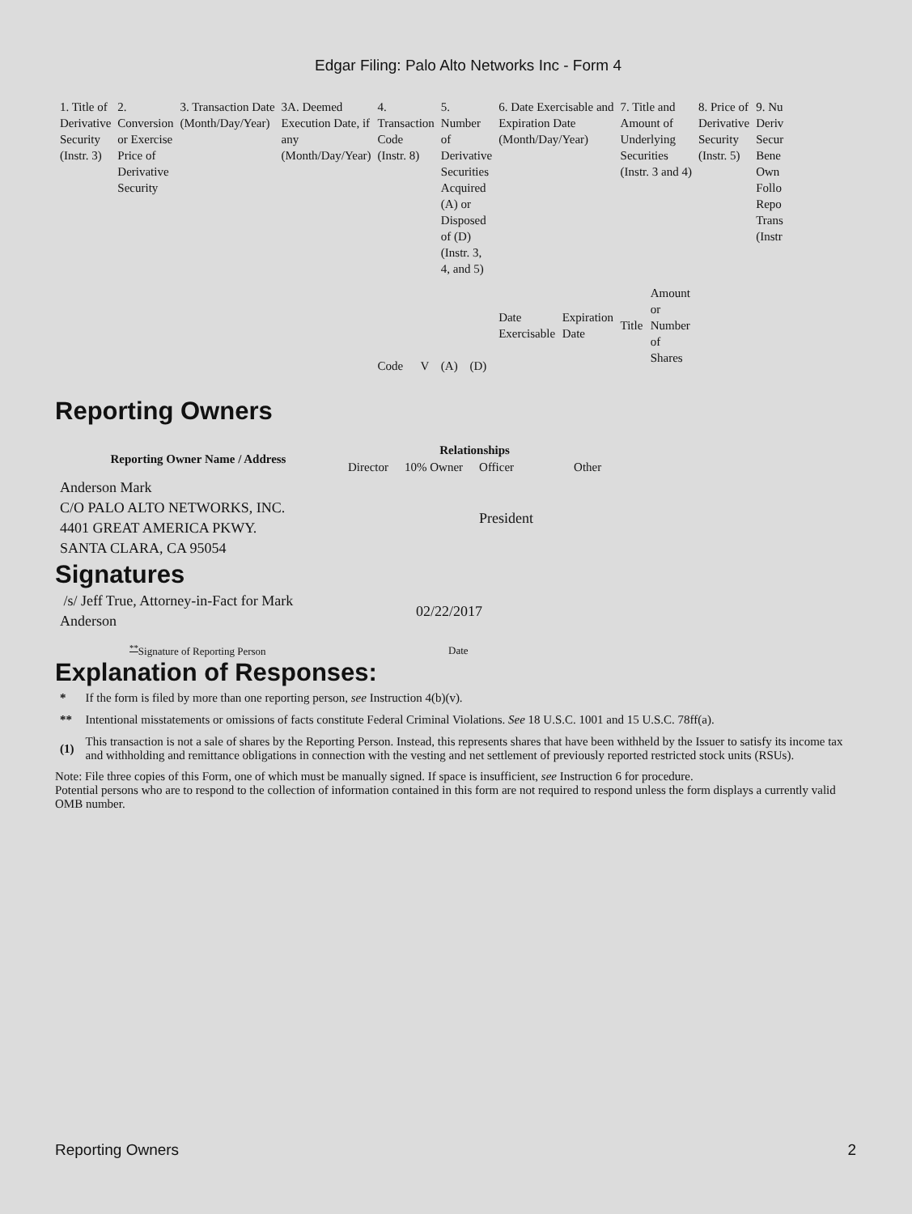Edgar Filing: Palo Alto Networks Inc - Form 4
| 1. Title of Derivative Security (Instr. 3) | 2. Conversion or Exercise Price of Derivative Security | 3. Transaction Date (Month/Day/Year) | 3A. Deemed Execution Date, if any (Month/Day/Year) | 4. Transaction Code (Instr. 8) | | 5. Number of Derivative Securities Acquired (A) or Disposed of (D) (Instr. 3, 4, and 5) | | 6. Date Exercisable and Expiration Date (Month/Day/Year) | | 7. Title and Amount of Underlying Securities (Instr. 3 and 4) | | 8. Price of Derivative Security (Instr. 5) | 9. Nu Deriv Secur Bene Own Follo Repo Trans (Instr |
| | | | | Code | V | (A) | (D) | Date Exercisable | Expiration Date | Title | Amount or Number of Shares | | |
Reporting Owners
| Reporting Owner Name / Address | Relationships | | | |
| --- | --- | --- | --- | --- |
| | Director | 10% Owner | Officer | Other |
| Anderson Mark C/O PALO ALTO NETWORKS, INC. 4401 GREAT AMERICA PKWY. SANTA CLARA, CA 95054 | | | President | |
Signatures
| /s/ Jeff True, Attorney-in-Fact for Mark Anderson | 02/22/2017 |
| <sup>**</sup> Signature of Reporting Person | Date |
Explanation of Responses:
| * | If the form is filed by more than one reporting person, see Instruction 4(b)(v). |
| ** | Intentional misstatements or omissions of facts constitute Federal Criminal Violations. See 18 U.S.C. 1001 and 15 U.S.C. 78ff(a). |
| (1) | This transaction is not a sale of shares by the Reporting Person. Instead, this represents shares that have been withheld by the Issuer to satisfy its income tax and withholding and remittance obligations in connection with the vesting and net settlement of previously reported restricted stock units (RSUs). |
Note: File three copies of this Form, one of which must be manually signed. If space is insufficient, see Instruction 6 for procedure.
Potential persons who are to respond to the collection of information contained in this form are not required to respond unless the form displays a currently valid OMB number.
Reporting Owners 2